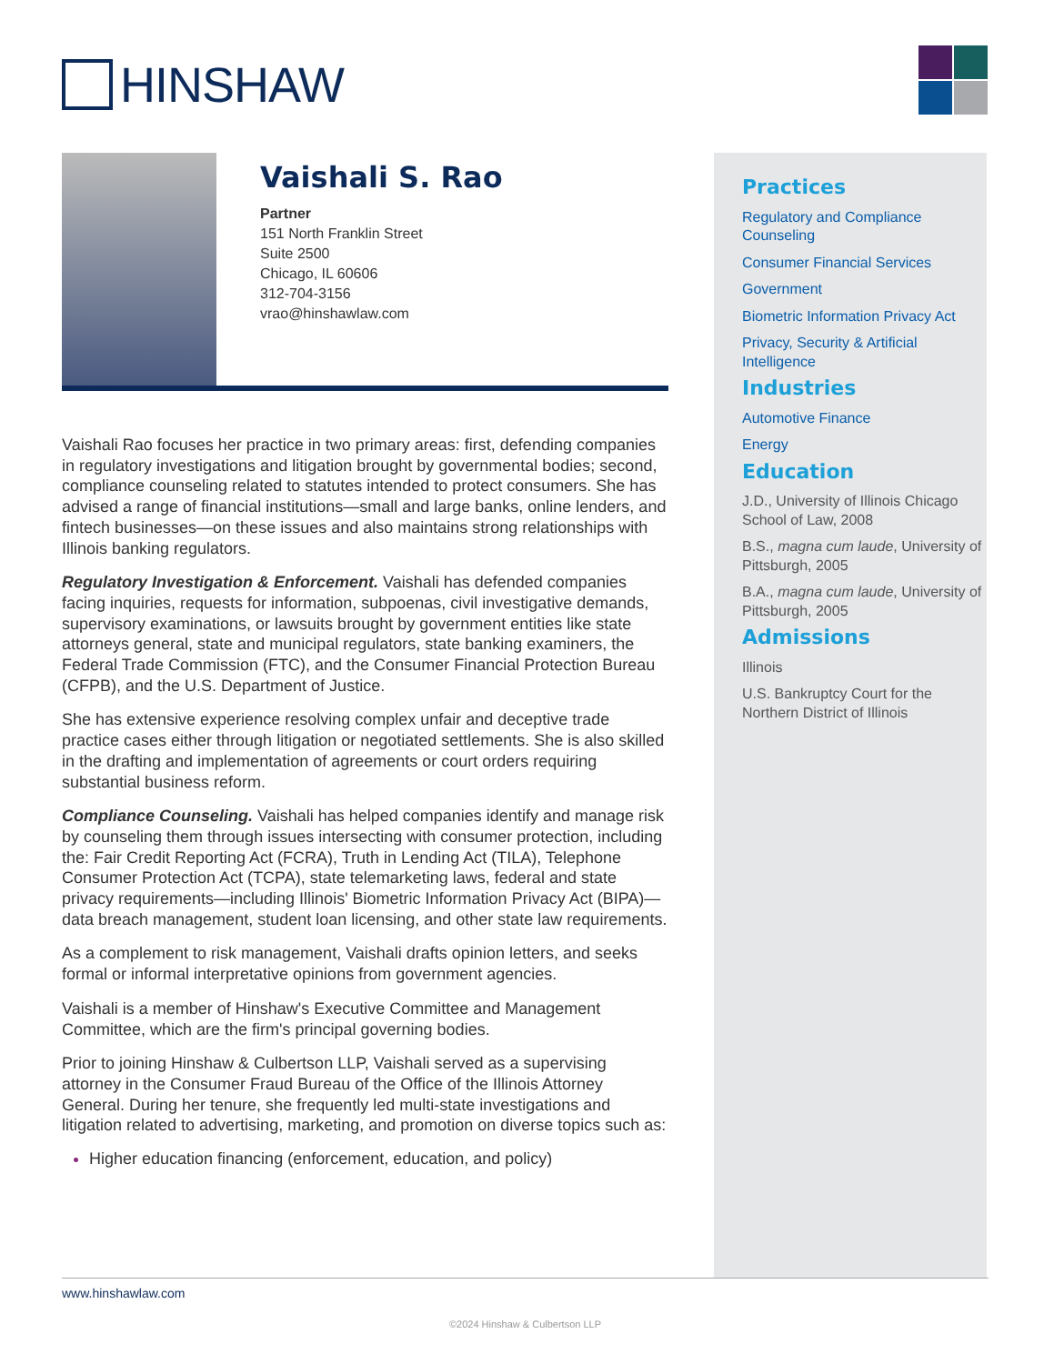HINSHAW
Vaishali S. Rao
Partner
151 North Franklin Street
Suite 2500
Chicago, IL 60606
312-704-3156
vrao@hinshawlaw.com
Vaishali Rao focuses her practice in two primary areas: first, defending companies in regulatory investigations and litigation brought by governmental bodies; second, compliance counseling related to statutes intended to protect consumers. She has advised a range of financial institutions—small and large banks, online lenders, and fintech businesses—on these issues and also maintains strong relationships with Illinois banking regulators.
Regulatory Investigation & Enforcement. Vaishali has defended companies facing inquiries, requests for information, subpoenas, civil investigative demands, supervisory examinations, or lawsuits brought by government entities like state attorneys general, state and municipal regulators, state banking examiners, the Federal Trade Commission (FTC), and the Consumer Financial Protection Bureau (CFPB), and the U.S. Department of Justice.
She has extensive experience resolving complex unfair and deceptive trade practice cases either through litigation or negotiated settlements. She is also skilled in the drafting and implementation of agreements or court orders requiring substantial business reform.
Compliance Counseling. Vaishali has helped companies identify and manage risk by counseling them through issues intersecting with consumer protection, including the: Fair Credit Reporting Act (FCRA), Truth in Lending Act (TILA), Telephone Consumer Protection Act (TCPA), state telemarketing laws, federal and state privacy requirements—including Illinois' Biometric Information Privacy Act (BIPA)—data breach management, student loan licensing, and other state law requirements.
As a complement to risk management, Vaishali drafts opinion letters, and seeks formal or informal interpretative opinions from government agencies.
Vaishali is a member of Hinshaw's Executive Committee and Management Committee, which are the firm's principal governing bodies.
Prior to joining Hinshaw & Culbertson LLP, Vaishali served as a supervising attorney in the Consumer Fraud Bureau of the Office of the Illinois Attorney General. During her tenure, she frequently led multi-state investigations and litigation related to advertising, marketing, and promotion on diverse topics such as:
Higher education financing (enforcement, education, and policy)
Practices
Regulatory and Compliance Counseling
Consumer Financial Services
Government
Biometric Information Privacy Act
Privacy, Security & Artificial Intelligence
Industries
Automotive Finance
Energy
Education
J.D., University of Illinois Chicago School of Law, 2008
B.S., magna cum laude, University of Pittsburgh, 2005
B.A., magna cum laude, University of Pittsburgh, 2005
Admissions
Illinois
U.S. Bankruptcy Court for the Northern District of Illinois
www.hinshawlaw.com
©2024 Hinshaw & Culbertson LLP